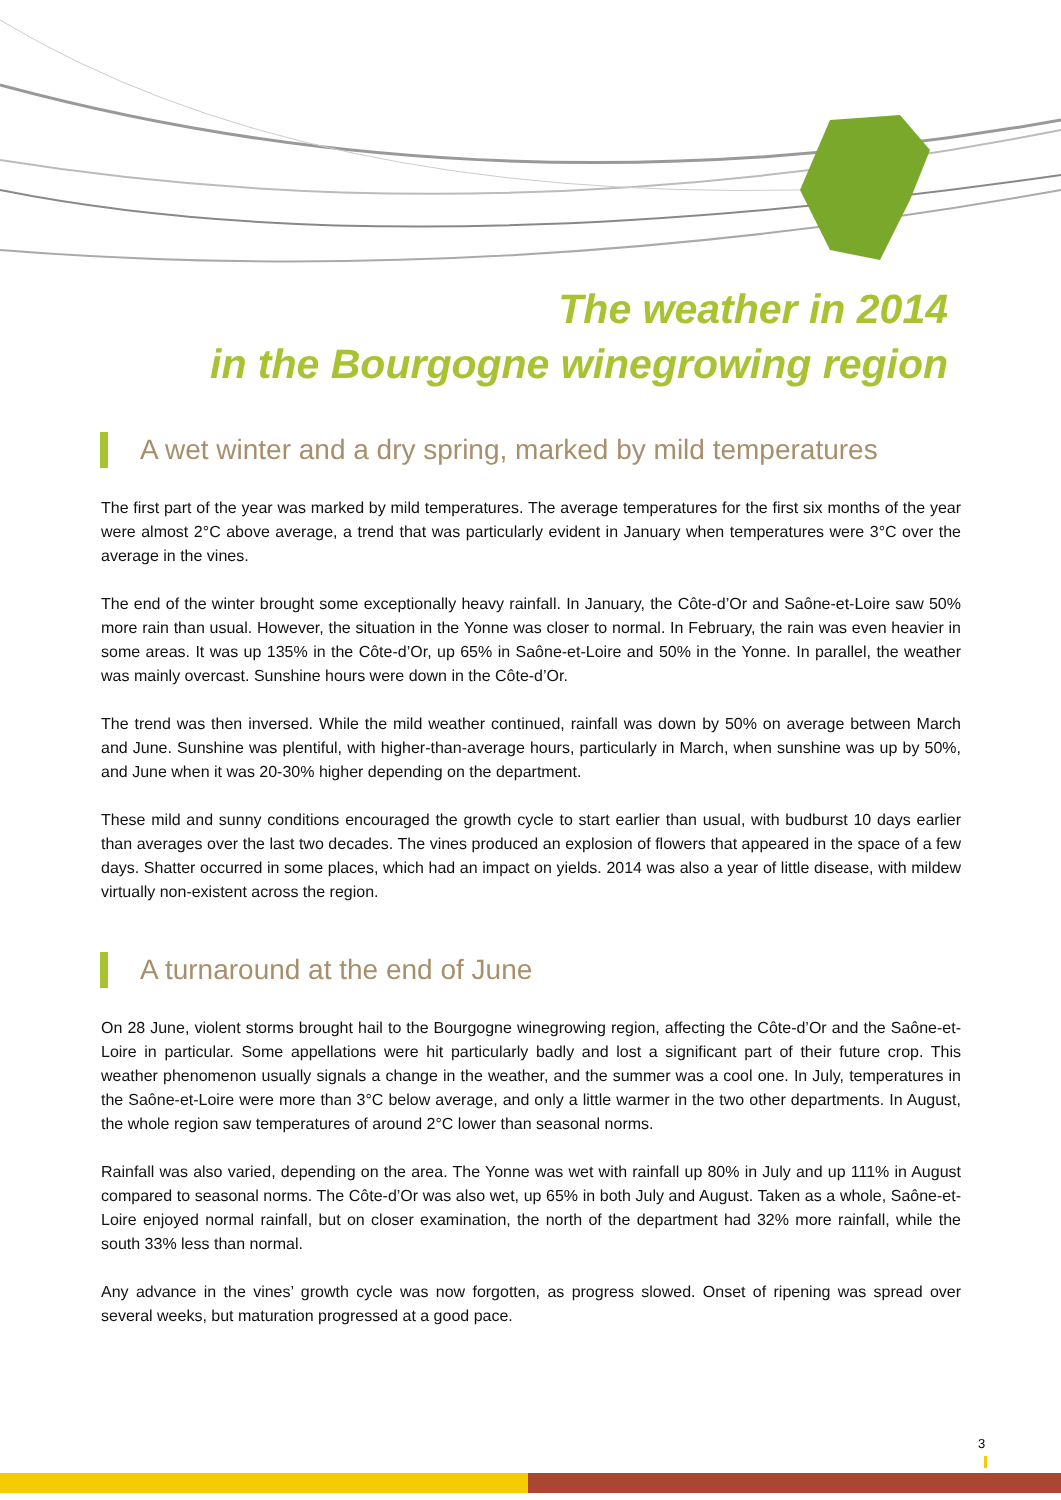The weather in 2014
in the Bourgogne winegrowing region
A wet winter and a dry spring, marked by mild temperatures
The first part of the year was marked by mild temperatures. The average temperatures for the first six months of the year were almost 2°C above average, a trend that was particularly evident in January when temperatures were 3°C over the average in the vines.
The end of the winter brought some exceptionally heavy rainfall. In January, the Côte-d’Or and Saône-et-Loire saw 50% more rain than usual. However, the situation in the Yonne was closer to normal. In February, the rain was even heavier in some areas. It was up 135% in the Côte-d’Or, up 65% in Saône-et-Loire and 50% in the Yonne. In parallel, the weather was mainly overcast. Sunshine hours were down in the Côte-d’Or.
The trend was then inversed. While the mild weather continued, rainfall was down by 50% on average between March and June. Sunshine was plentiful, with higher-than-average hours, particularly in March, when sunshine was up by 50%, and June when it was 20-30% higher depending on the department.
These mild and sunny conditions encouraged the growth cycle to start earlier than usual, with budburst 10 days earlier than averages over the last two decades. The vines produced an explosion of flowers that appeared in the space of a few days. Shatter occurred in some places, which had an impact on yields. 2014 was also a year of little disease, with mildew virtually non-existent across the region.
A turnaround at the end of June
On 28 June, violent storms brought hail to the Bourgogne winegrowing region, affecting the Côte-d’Or and the Saône-et-Loire in particular. Some appellations were hit particularly badly and lost a significant part of their future crop. This weather phenomenon usually signals a change in the weather, and the summer was a cool one. In July, temperatures in the Saône-et-Loire were more than 3°C below average, and only a little warmer in the two other departments. In August, the whole region saw temperatures of around 2°C lower than seasonal norms.
Rainfall was also varied, depending on the area. The Yonne was wet with rainfall up 80% in July and up 111% in August compared to seasonal norms. The Côte-d’Or was also wet, up 65% in both July and August. Taken as a whole, Saône-et-Loire enjoyed normal rainfall, but on closer examination, the north of the department had 32% more rainfall, while the south 33% less than normal.
Any advance in the vines’ growth cycle was now forgotten, as progress slowed. Onset of ripening was spread over several weeks, but maturation progressed at a good pace.
3